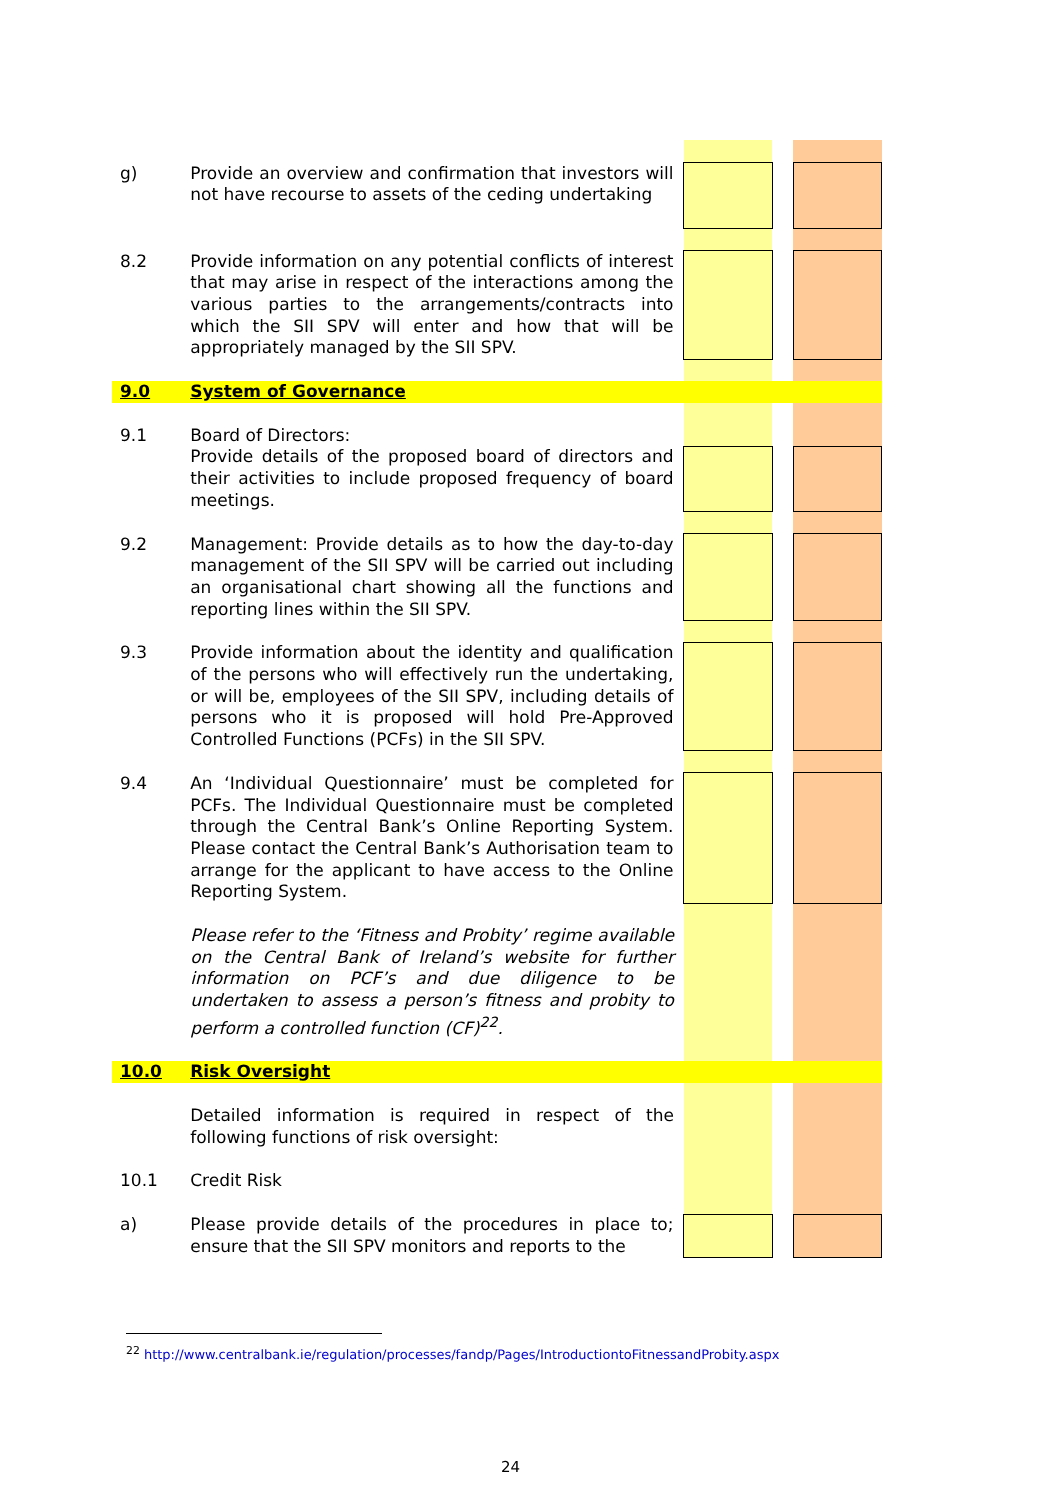| g) | Provide an overview and confirmation that investors will not have recourse to assets of the ceding undertaking | | | |
| 8.2 | Provide information on any potential conflicts of interest that may arise in respect of the interactions among the various parties to the arrangements/contracts into which the SII SPV will enter and how that will be appropriately managed by the SII SPV. | | | |
| 9.0 | System of Governance | | | |
| 9.1 | Board of Directors: | | | |
| | Provide details of the proposed board of directors and their activities to include proposed frequency of board meetings. | | | |
| 9.2 | Management: Provide details as to how the day-to-day management of the SII SPV will be carried out including an organisational chart showing all the functions and reporting lines within the SII SPV. | | | |
| 9.3 | Provide information about the identity and qualification of the persons who will effectively run the undertaking, or will be, employees of the SII SPV, including details of persons who it is proposed will hold Pre-Approved Controlled Functions (PCFs) in the SII SPV. | | | |
| 9.4 | An ‘Individual Questionnaire’ must be completed for PCFs. The Individual Questionnaire must be completed through the Central Bank’s Online Reporting System. Please contact the Central Bank’s Authorisation team to arrange for the applicant to have access to the Online Reporting System. | | | |
| | Please refer to the ‘Fitness and Probity’ regime available on the Central Bank of Ireland’s website for further information on PCF’s and due diligence to be undertaken to assess a person’s fitness and probity to perform a controlled function (CF)<sup>22</sup>. | | | |
| 10.0 | Risk Oversight | | | |
| | Detailed information is required in respect of the following functions of risk oversight: | | | |
| 10.1 | Credit Risk | | | |
| a) | Please provide details of the procedures in place to; ensure that the SII SPV monitors and reports to the | | | |
<sup>22</sup> http://www.centralbank.ie/regulation/processes/fandp/Pages/IntroductiontoFitnessandProbity.aspx
24